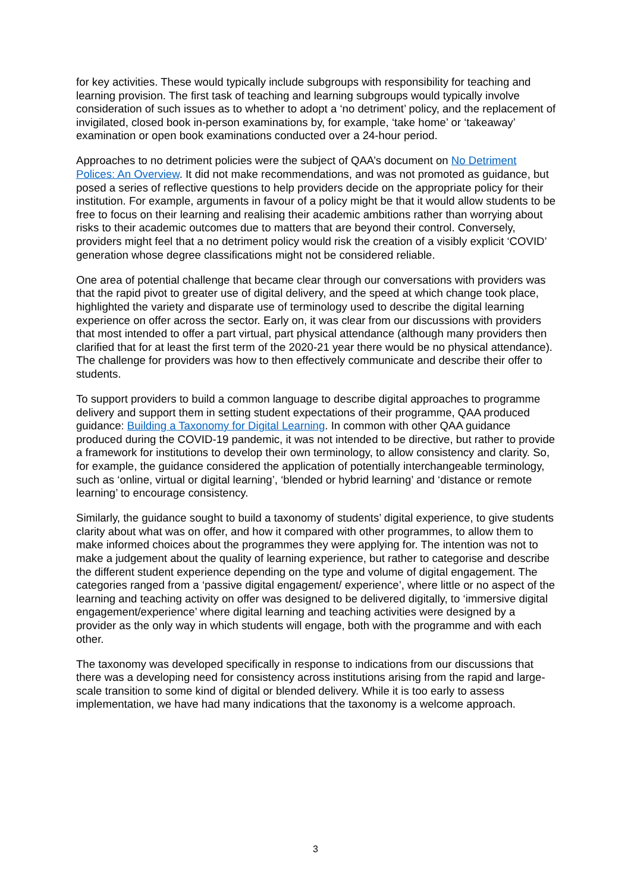for key activities. These would typically include subgroups with responsibility for teaching and learning provision. The first task of teaching and learning subgroups would typically involve consideration of such issues as to whether to adopt a ‘no detriment’ policy, and the replacement of invigilated, closed book in-person examinations by, for example, ‘take home’ or ‘takeaway’ examination or open book examinations conducted over a 24-hour period.
Approaches to no detriment policies were the subject of QAA’s document on No Detriment Polices: An Overview. It did not make recommendations, and was not promoted as guidance, but posed a series of reflective questions to help providers decide on the appropriate policy for their institution. For example, arguments in favour of a policy might be that it would allow students to be free to focus on their learning and realising their academic ambitions rather than worrying about risks to their academic outcomes due to matters that are beyond their control. Conversely, providers might feel that a no detriment policy would risk the creation of a visibly explicit ‘COVID’ generation whose degree classifications might not be considered reliable.
One area of potential challenge that became clear through our conversations with providers was that the rapid pivot to greater use of digital delivery, and the speed at which change took place, highlighted the variety and disparate use of terminology used to describe the digital learning experience on offer across the sector. Early on, it was clear from our discussions with providers that most intended to offer a part virtual, part physical attendance (although many providers then clarified that for at least the first term of the 2020-21 year there would be no physical attendance). The challenge for providers was how to then effectively communicate and describe their offer to students.
To support providers to build a common language to describe digital approaches to programme delivery and support them in setting student expectations of their programme, QAA produced guidance: Building a Taxonomy for Digital Learning. In common with other QAA guidance produced during the COVID-19 pandemic, it was not intended to be directive, but rather to provide a framework for institutions to develop their own terminology, to allow consistency and clarity. So, for example, the guidance considered the application of potentially interchangeable terminology, such as ‘online, virtual or digital learning’, ‘blended or hybrid learning’ and ‘distance or remote learning’ to encourage consistency.
Similarly, the guidance sought to build a taxonomy of students’ digital experience, to give students clarity about what was on offer, and how it compared with other programmes, to allow them to make informed choices about the programmes they were applying for. The intention was not to make a judgement about the quality of learning experience, but rather to categorise and describe the different student experience depending on the type and volume of digital engagement. The categories ranged from a ‘passive digital engagement/ experience’, where little or no aspect of the learning and teaching activity on offer was designed to be delivered digitally, to ‘immersive digital engagement/experience’ where digital learning and teaching activities were designed by a provider as the only way in which students will engage, both with the programme and with each other.
The taxonomy was developed specifically in response to indications from our discussions that there was a developing need for consistency across institutions arising from the rapid and large-scale transition to some kind of digital or blended delivery. While it is too early to assess implementation, we have had many indications that the taxonomy is a welcome approach.
3